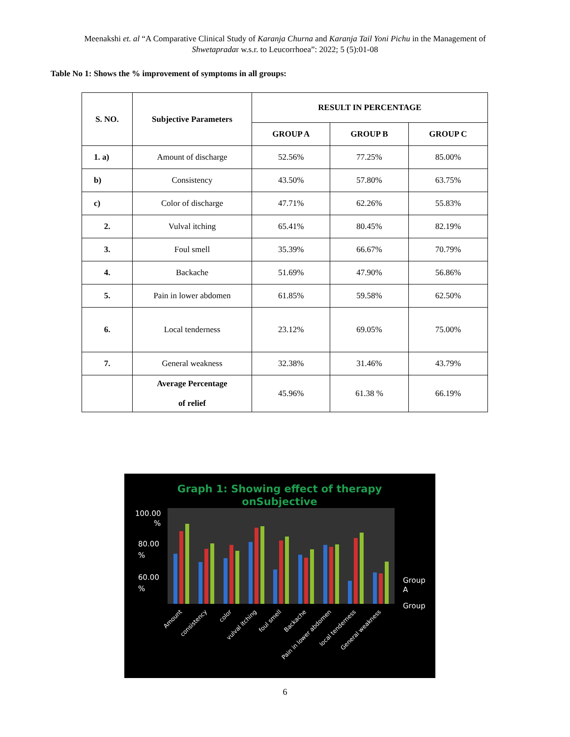Meenakshi et. al “A Comparative Clinical Study of Karanja Churna and Karanja Tail Yoni Pichu in the Management of
Shwetapradar w.s.r. to Leucorrhoea”: 2022; 5 (5):01-08
Table No 1: Shows the % improvement of symptoms in all groups:
| S. NO. | Subjective Parameters | RESULT IN PERCENTAGE | | |
| --- | --- | --- | --- | --- |
| | | GROUP A | GROUP B | GROUP C |
| 1. a) | Amount of discharge | 52.56% | 77.25% | 85.00% |
| b) | Consistency | 43.50% | 57.80% | 63.75% |
| c) | Color of discharge | 47.71% | 62.26% | 55.83% |
| 2. | Vulval itching | 65.41% | 80.45% | 82.19% |
| 3. | Foul smell | 35.39% | 66.67% | 70.79% |
| 4. | Backache | 51.69% | 47.90% | 56.86% |
| 5. | Pain in lower abdomen | 61.85% | 59.58% | 62.50% |
| 6. | Local tenderness | 23.12% | 69.05% | 75.00% |
| 7. | General weakness | 32.38% | 31.46% | 43.79% |
| | Average Percentage of relief | 45.96% | 61.38 % | 66.19% |
Graph 1: Showing effect of therapy
onSubjective
100.00
%
80.00
%
60.00
%
Group
A
Group
Amount
consistency
color
vulval itching
foul smell
Backache
Pain in lower abdomen
local tenderness
General weakness
6